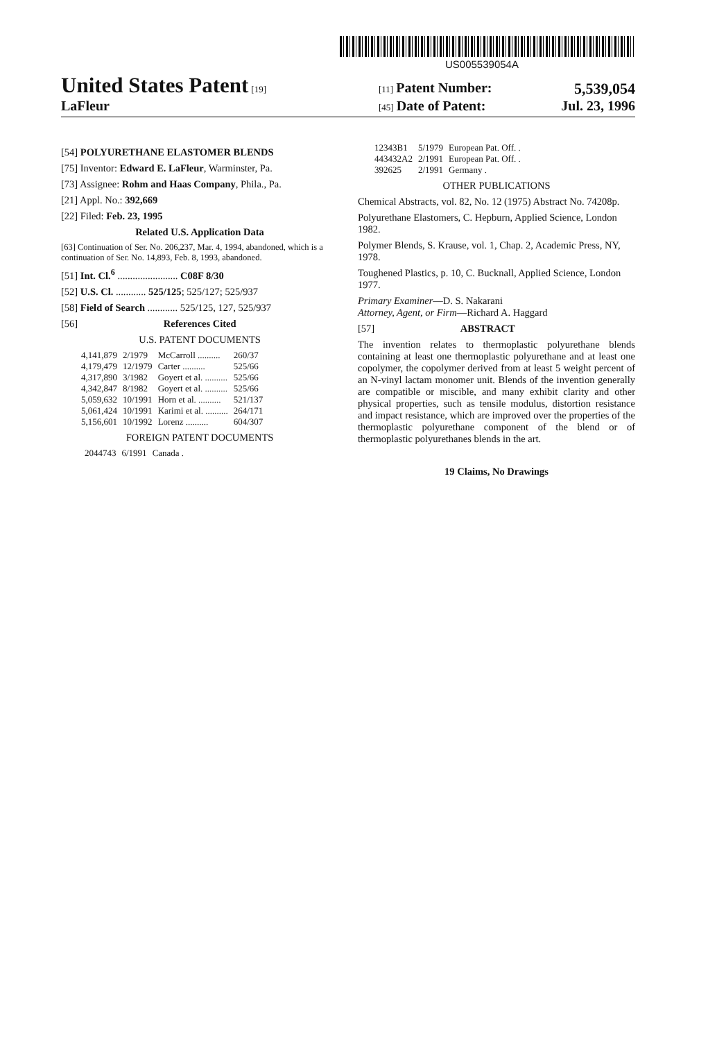US005539054A
United States Patent [19] [11] Patent Number: 5,539,054
LaFleur
[45] Date of Patent: Jul. 23, 1996
[54] POLYURETHANE ELASTOMER BLENDS
[75] Inventor: Edward E. LaFleur, Warminster, Pa.
[73] Assignee: Rohm and Haas Company, Phila., Pa.
[21] Appl. No.: 392,669
[22] Filed: Feb. 23, 1995
Related U.S. Application Data
[63] Continuation of Ser. No. 206,237, Mar. 4, 1994, abandoned, which is a continuation of Ser. No. 14,893, Feb. 8, 1993, abandoned.
[51] Int. Cl.<sup>6</sup> ........................ C08F 8/30
[52] U.S. Cl. ............ 525/125; 525/127; 525/937
[58] Field of Search ............ 525/125, 127, 525/937
[56] References Cited
U.S. PATENT DOCUMENTS
| 4,141,879 | 2/1979 | McCarroll .......... | 260/37 |
| 4,179,479 | 12/1979 | Carter .......... | 525/66 |
| 4,317,890 | 3/1982 | Goyert et al. .......... | 525/66 |
| 4,342,847 | 8/1982 | Goyert et al. .......... | 525/66 |
| 5,059,632 | 10/1991 | Horn et al. .......... | 521/137 |
| 5,061,424 | 10/1991 | Karimi et al. .......... | 264/171 |
| 5,156,601 | 10/1992 | Lorenz .......... | 604/307 |
FOREIGN PATENT DOCUMENTS
| 2044743 | 6/1991 | Canada . |
| 12343B1 | 5/1979 | European Pat. Off. . |
| 443432A2 | 2/1991 | European Pat. Off. . |
| 392625 | 2/1991 | Germany . |
OTHER PUBLICATIONS
Chemical Abstracts, vol. 82, No. 12 (1975) Abstract No. 74208p.
Polyurethane Elastomers, C. Hepburn, Applied Science, London 1982.
Polymer Blends, S. Krause, vol. 1, Chap. 2, Academic Press, NY, 1978.
Toughened Plastics, p. 10, C. Bucknall, Applied Science, London 1977.
Primary Examiner—D. S. Nakarani
Attorney, Agent, or Firm—Richard A. Haggard
[57] ABSTRACT
The invention relates to thermoplastic polyurethane blends containing at least one thermoplastic polyurethane and at least one copolymer, the copolymer derived from at least 5 weight percent of an N-vinyl lactam monomer unit. Blends of the invention generally are compatible or miscible, and many exhibit clarity and other physical properties, such as tensile modulus, distortion resistance and impact resistance, which are improved over the properties of the thermoplastic polyurethane component of the blend or of thermoplastic polyurethanes blends in the art.
19 Claims, No Drawings